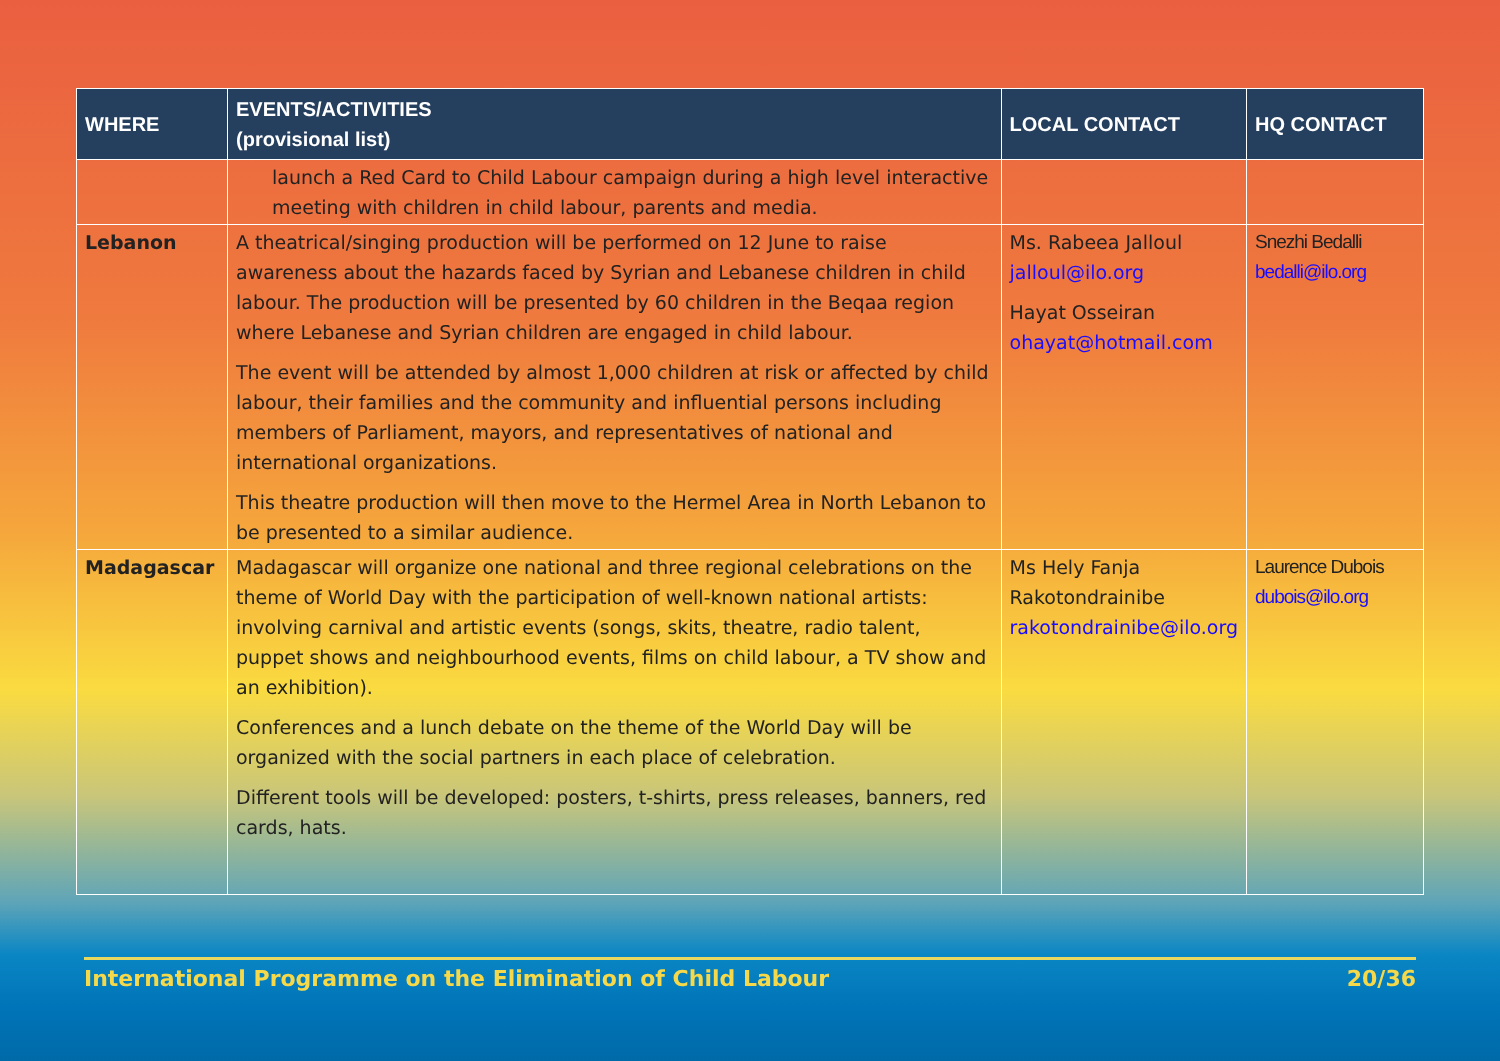| WHERE | EVENTS/ACTIVITIES (provisional list) | LOCAL CONTACT | HQ CONTACT |
| --- | --- | --- | --- |
| | launch a Red Card to Child Labour campaign during a high level interactive meeting with children in child labour, parents and media. | | |
| Lebanon | A theatrical/singing production will be performed on 12 June to raise awareness about the hazards faced by Syrian and Lebanese children in child labour. The production will be presented by 60 children in the Beqaa region where Lebanese and Syrian children are engaged in child labour. The event will be attended by almost 1,000 children at risk or affected by child labour, their families and the community and influential persons including members of Parliament, mayors, and representatives of national and international organizations. This theatre production will then move to the Hermel Area in North Lebanon to be presented to a similar audience. | Ms. Rabeea Jalloul jalloul@ilo.org Hayat Osseiran ohayat@hotmail.com | Snezhi Bedalli bedalli@ilo.org |
| Madagascar | Madagascar will organize one national and three regional celebrations on the theme of World Day with the participation of well-known national artists: involving carnival and artistic events (songs, skits, theatre, radio talent, puppet shows and neighbourhood events, films on child labour, a TV show and an exhibition). Conferences and a lunch debate on the theme of the World Day will be organized with the social partners in each place of celebration. Different tools will be developed: posters, t-shirts, press releases, banners, red cards, hats. | Ms Hely Fanja Rakotondrainibe rakotondrainibe@ilo.org | Laurence Dubois dubois@ilo.org |
International Programme on the Elimination of Child Labour 20/36